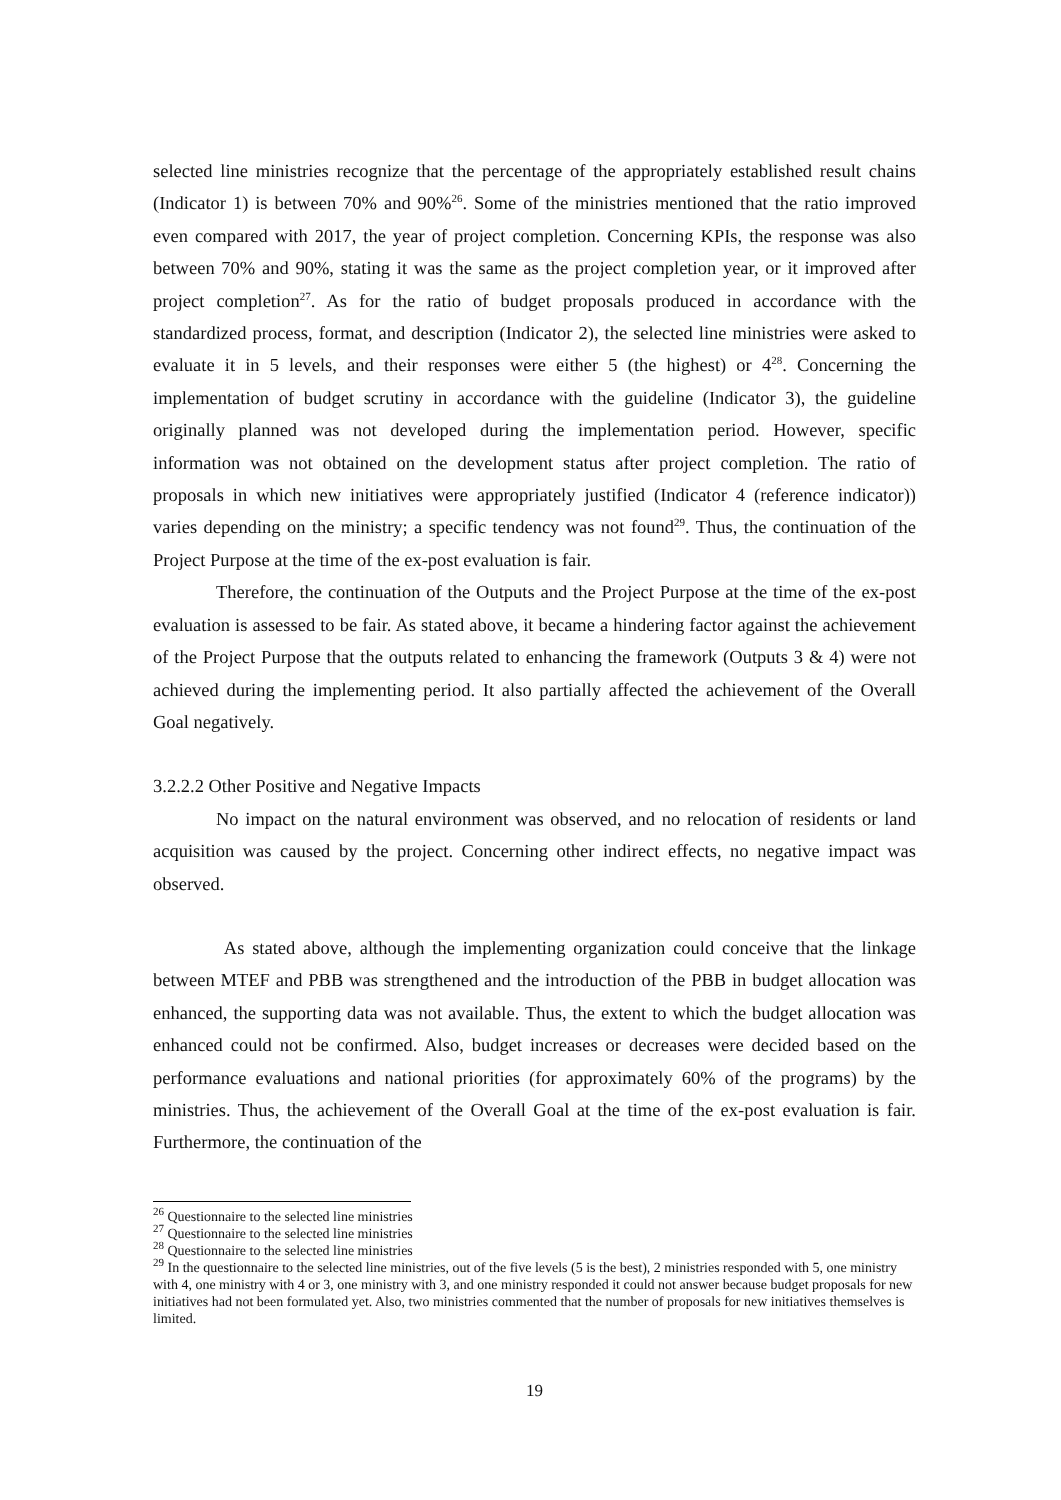selected line ministries recognize that the percentage of the appropriately established result chains (Indicator 1) is between 70% and 90%<sup>26</sup>. Some of the ministries mentioned that the ratio improved even compared with 2017, the year of project completion. Concerning KPIs, the response was also between 70% and 90%, stating it was the same as the project completion year, or it improved after project completion<sup>27</sup>. As for the ratio of budget proposals produced in accordance with the standardized process, format, and description (Indicator 2), the selected line ministries were asked to evaluate it in 5 levels, and their responses were either 5 (the highest) or 4<sup>28</sup>. Concerning the implementation of budget scrutiny in accordance with the guideline (Indicator 3), the guideline originally planned was not developed during the implementation period. However, specific information was not obtained on the development status after project completion. The ratio of proposals in which new initiatives were appropriately justified (Indicator 4 (reference indicator)) varies depending on the ministry; a specific tendency was not found<sup>29</sup>. Thus, the continuation of the Project Purpose at the time of the ex-post evaluation is fair.
Therefore, the continuation of the Outputs and the Project Purpose at the time of the ex-post evaluation is assessed to be fair. As stated above, it became a hindering factor against the achievement of the Project Purpose that the outputs related to enhancing the framework (Outputs 3 & 4) were not achieved during the implementing period. It also partially affected the achievement of the Overall Goal negatively.
3.2.2.2 Other Positive and Negative Impacts
No impact on the natural environment was observed, and no relocation of residents or land acquisition was caused by the project. Concerning other indirect effects, no negative impact was observed.
As stated above, although the implementing organization could conceive that the linkage between MTEF and PBB was strengthened and the introduction of the PBB in budget allocation was enhanced, the supporting data was not available. Thus, the extent to which the budget allocation was enhanced could not be confirmed. Also, budget increases or decreases were decided based on the performance evaluations and national priorities (for approximately 60% of the programs) by the ministries. Thus, the achievement of the Overall Goal at the time of the ex-post evaluation is fair. Furthermore, the continuation of the
<sup>26</sup> Questionnaire to the selected line ministries
<sup>27</sup> Questionnaire to the selected line ministries
<sup>28</sup> Questionnaire to the selected line ministries
<sup>29</sup> In the questionnaire to the selected line ministries, out of the five levels (5 is the best), 2 ministries responded with 5, one ministry with 4, one ministry with 4 or 3, one ministry with 3, and one ministry responded it could not answer because budget proposals for new initiatives had not been formulated yet. Also, two ministries commented that the number of proposals for new initiatives themselves is limited.
19